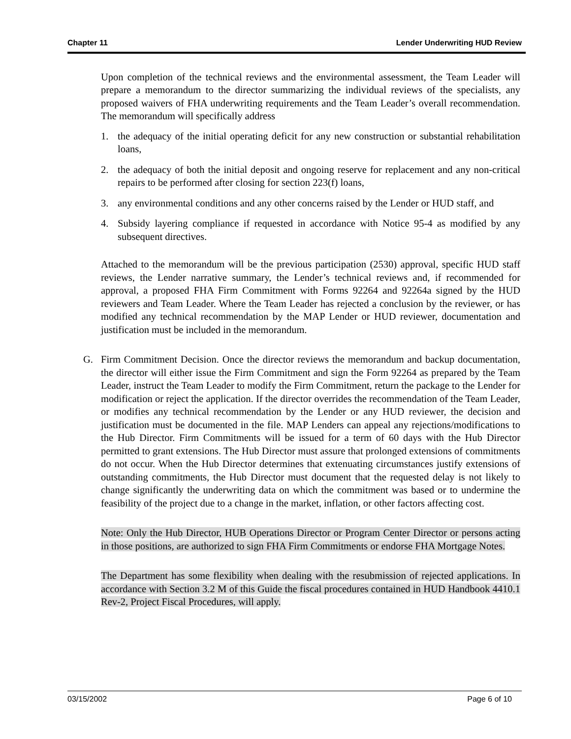Chapter 11 Lender Underwriting HUD Review
Upon completion of the technical reviews and the environmental assessment, the Team Leader will prepare a memorandum to the director summarizing the individual reviews of the specialists, any proposed waivers of FHA underwriting requirements and the Team Leader’s overall recommendation. The memorandum will specifically address
1. the adequacy of the initial operating deficit for any new construction or substantial rehabilitation loans,
2. the adequacy of both the initial deposit and ongoing reserve for replacement and any non-critical repairs to be performed after closing for section 223(f) loans,
3. any environmental conditions and any other concerns raised by the Lender or HUD staff, and
4. Subsidy layering compliance if requested in accordance with Notice 95-4 as modified by any subsequent directives.
Attached to the memorandum will be the previous participation (2530) approval, specific HUD staff reviews, the Lender narrative summary, the Lender’s technical reviews and, if recommended for approval, a proposed FHA Firm Commitment with Forms 92264 and 92264a signed by the HUD reviewers and Team Leader. Where the Team Leader has rejected a conclusion by the reviewer, or has modified any technical recommendation by the MAP Lender or HUD reviewer, documentation and justification must be included in the memorandum.
G. Firm Commitment Decision. Once the director reviews the memorandum and backup documentation, the director will either issue the Firm Commitment and sign the Form 92264 as prepared by the Team Leader, instruct the Team Leader to modify the Firm Commitment, return the package to the Lender for modification or reject the application. If the director overrides the recommendation of the Team Leader, or modifies any technical recommendation by the Lender or any HUD reviewer, the decision and justification must be documented in the file. MAP Lenders can appeal any rejections/modifications to the Hub Director. Firm Commitments will be issued for a term of 60 days with the Hub Director permitted to grant extensions. The Hub Director must assure that prolonged extensions of commitments do not occur. When the Hub Director determines that extenuating circumstances justify extensions of outstanding commitments, the Hub Director must document that the requested delay is not likely to change significantly the underwriting data on which the commitment was based or to undermine the feasibility of the project due to a change in the market, inflation, or other factors affecting cost.
Note: Only the Hub Director, HUB Operations Director or Program Center Director or persons acting in those positions, are authorized to sign FHA Firm Commitments or endorse FHA Mortgage Notes.
The Department has some flexibility when dealing with the resubmission of rejected applications. In accordance with Section 3.2 M of this Guide the fiscal procedures contained in HUD Handbook 4410.1 Rev-2, Project Fiscal Procedures, will apply.
03/15/2002 Page 6 of 10